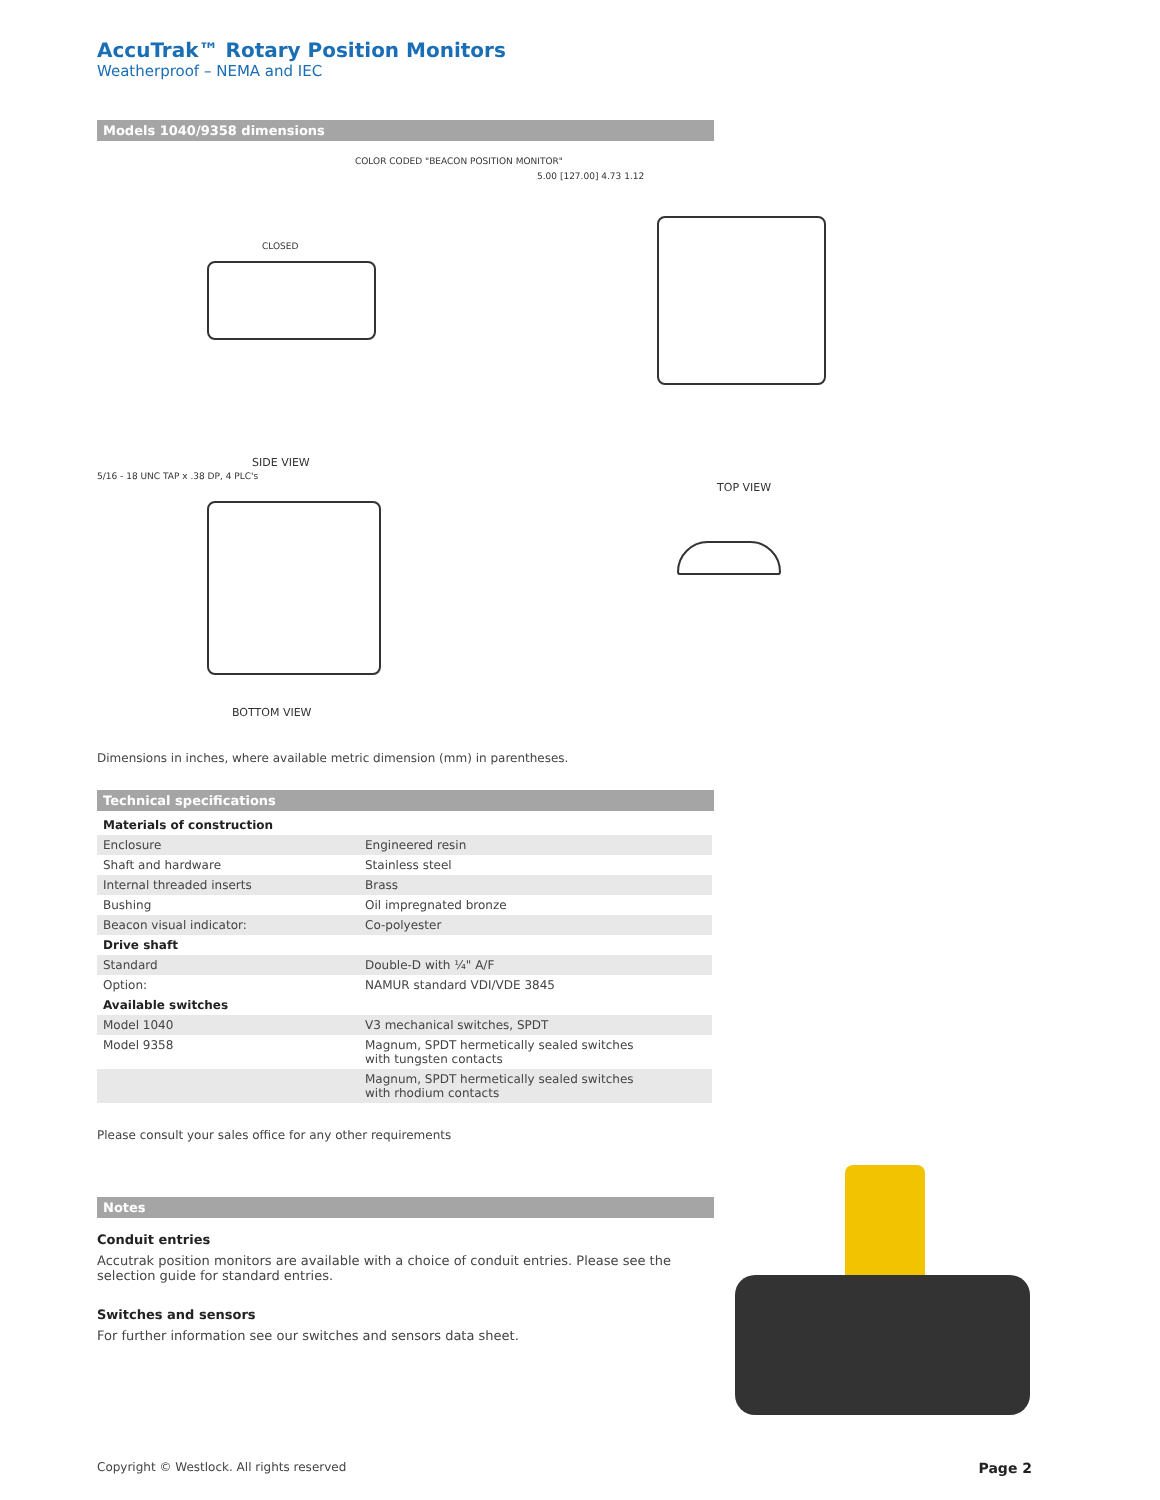AccuTrak™ Rotary Position Monitors
Weatherproof – NEMA and IEC
Models 1040/9358 dimensions
SIDE VIEW
TOP VIEW
BOTTOM VIEW
COLOR CODED "BEACON POSITION MONITOR"
CLOSED
5.00 [127.00] 4.73 1.12
5/16 - 18 UNC TAP x .38 DP, 4 PLC's
Dimensions in inches, where available metric dimension (mm) in parentheses.
Technical specifications
| Materials of construction | |
| Enclosure | Engineered resin |
| Shaft and hardware | Stainless steel |
| Internal threaded inserts | Brass |
| Bushing | Oil impregnated bronze |
| Beacon visual indicator: | Co-polyester |
| Drive shaft | |
| Standard | Double-D with ¼" A/F |
| Option: | NAMUR standard VDI/VDE 3845 |
| Available switches | |
| Model 1040 | V3 mechanical switches, SPDT |
| Model 9358 | Magnum, SPDT hermetically sealed switches with tungsten contacts |
| | Magnum, SPDT hermetically sealed switches with rhodium contacts |
Please consult your sales office for any other requirements
Notes
Conduit entries
Accutrak position monitors are available with a choice of conduit entries. Please see the selection guide for standard entries.
Switches and sensors
For further information see our switches and sensors data sheet.
Copyright © Westlock. All rights reserved Page 2